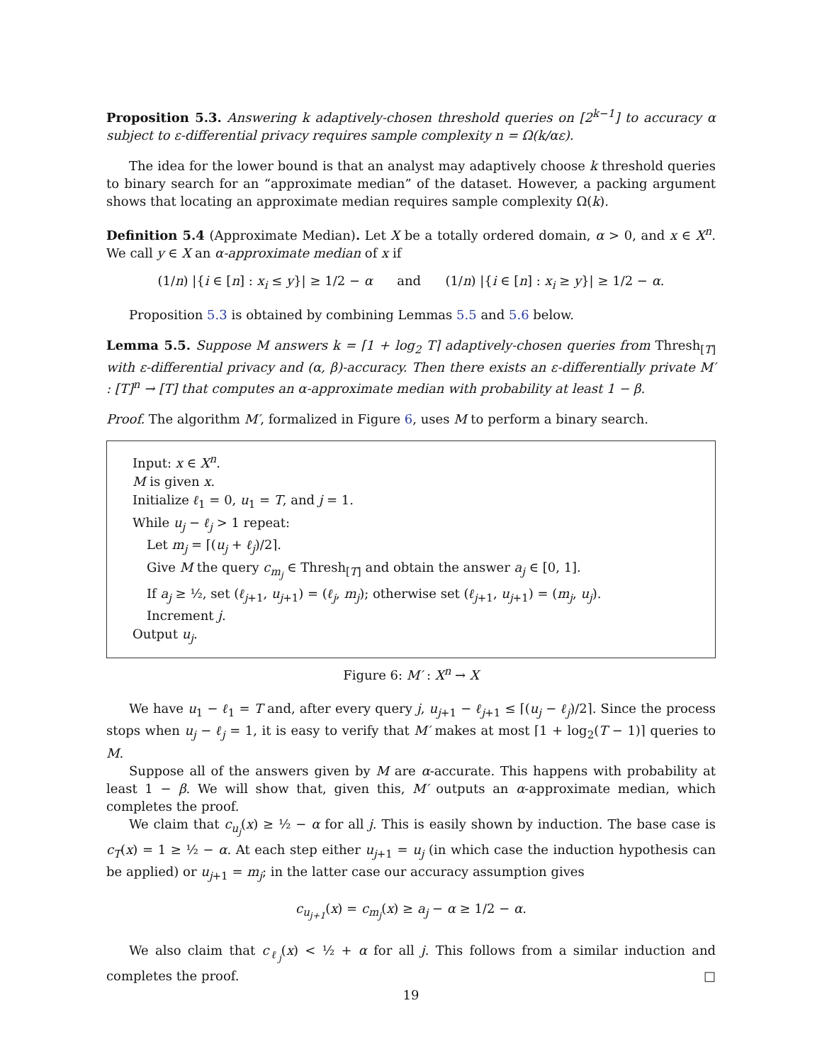Proposition 5.3. Answering k adaptively-chosen threshold queries on [2<sup>k−1</sup>] to accuracy α subject to ε-differential privacy requires sample complexity n = Ω(k/αε).
The idea for the lower bound is that an analyst may adaptively choose k threshold queries to binary search for an “approximate median” of the dataset. However, a packing argument shows that locating an approximate median requires sample complexity Ω(k).
Definition 5.4 (Approximate Median). Let X be a totally ordered domain, α > 0, and x ∈ X<sup>n</sup>. We call y ∈ X an α-approximate median of x if
(1/n) |{i ∈ [n] : x<sub>i</sub> ≤ y}| ≥ 1/2 − α and (1/n) |{i ∈ [n] : x<sub>i</sub> ≥ y}| ≥ 1/2 − α.
Proposition 5.3 is obtained by combining Lemmas 5.5 and 5.6 below.
Lemma 5.5. Suppose M answers k = ⌈1 + log<sub>2</sub> T⌉ adaptively-chosen queries from Thresh<sub>[T]</sub> with ε-differential privacy and (α, β)-accuracy. Then there exists an ε-differentially private M′ : [T]<sup>n</sup> → [T] that computes an α-approximate median with probability at least 1 − β.
Proof. The algorithm M′, formalized in Figure 6, uses M to perform a binary search.
Input: x ∈ X<sup>n</sup>.
M is given x.
Initialize ℓ<sub>1</sub> = 0, u<sub>1</sub> = T, and j = 1.
While u<sub>j</sub> − ℓ<sub>j</sub> > 1 repeat:
Let m<sub>j</sub> = ⌈(u<sub>j</sub> + ℓ<sub>j</sub>)/2⌉.
Give M the query c<sub>m<sub>j</sub></sub> ∈ Thresh<sub>[T]</sub> and obtain the answer a<sub>j</sub> ∈ [0, 1].
If a<sub>j</sub> ≥ ½, set (ℓ<sub>j+1</sub>, u<sub>j+1</sub>) = (ℓ<sub>j</sub>, m<sub>j</sub>); otherwise set (ℓ<sub>j+1</sub>, u<sub>j+1</sub>) = (m<sub>j</sub>, u<sub>j</sub>).
Increment j.
Output u<sub>j</sub>.
Figure 6: M′ : X<sup>n</sup> → X
We have u<sub>1</sub> − ℓ<sub>1</sub> = T and, after every query j, u<sub>j+1</sub> − ℓ<sub>j+1</sub> ≤ ⌈(u<sub>j</sub> − ℓ<sub>j</sub>)/2⌉. Since the process stops when u<sub>j</sub> − ℓ<sub>j</sub> = 1, it is easy to verify that M′ makes at most ⌈1 + log<sub>2</sub>(T − 1)⌉ queries to M.
Suppose all of the answers given by M are α-accurate. This happens with probability at least 1 − β. We will show that, given this, M′ outputs an α-approximate median, which completes the proof.
We claim that c<sub>u<sub>j</sub></sub>(x) ≥ ½ − α for all j. This is easily shown by induction. The base case is c<sub>T</sub>(x) = 1 ≥ ½ − α. At each step either u<sub>j+1</sub> = u<sub>j</sub> (in which case the induction hypothesis can be applied) or u<sub>j+1</sub> = m<sub>j</sub>; in the latter case our accuracy assumption gives
c<sub>u<sub>j+1</sub></sub>(x) = c<sub>m<sub>j</sub></sub>(x) ≥ a<sub>j</sub> − α ≥ 1/2 − α.
We also claim that c<sub>ℓ<sub>j</sub></sub>(x) < ½ + α for all j. This follows from a similar induction and completes the proof. □
19